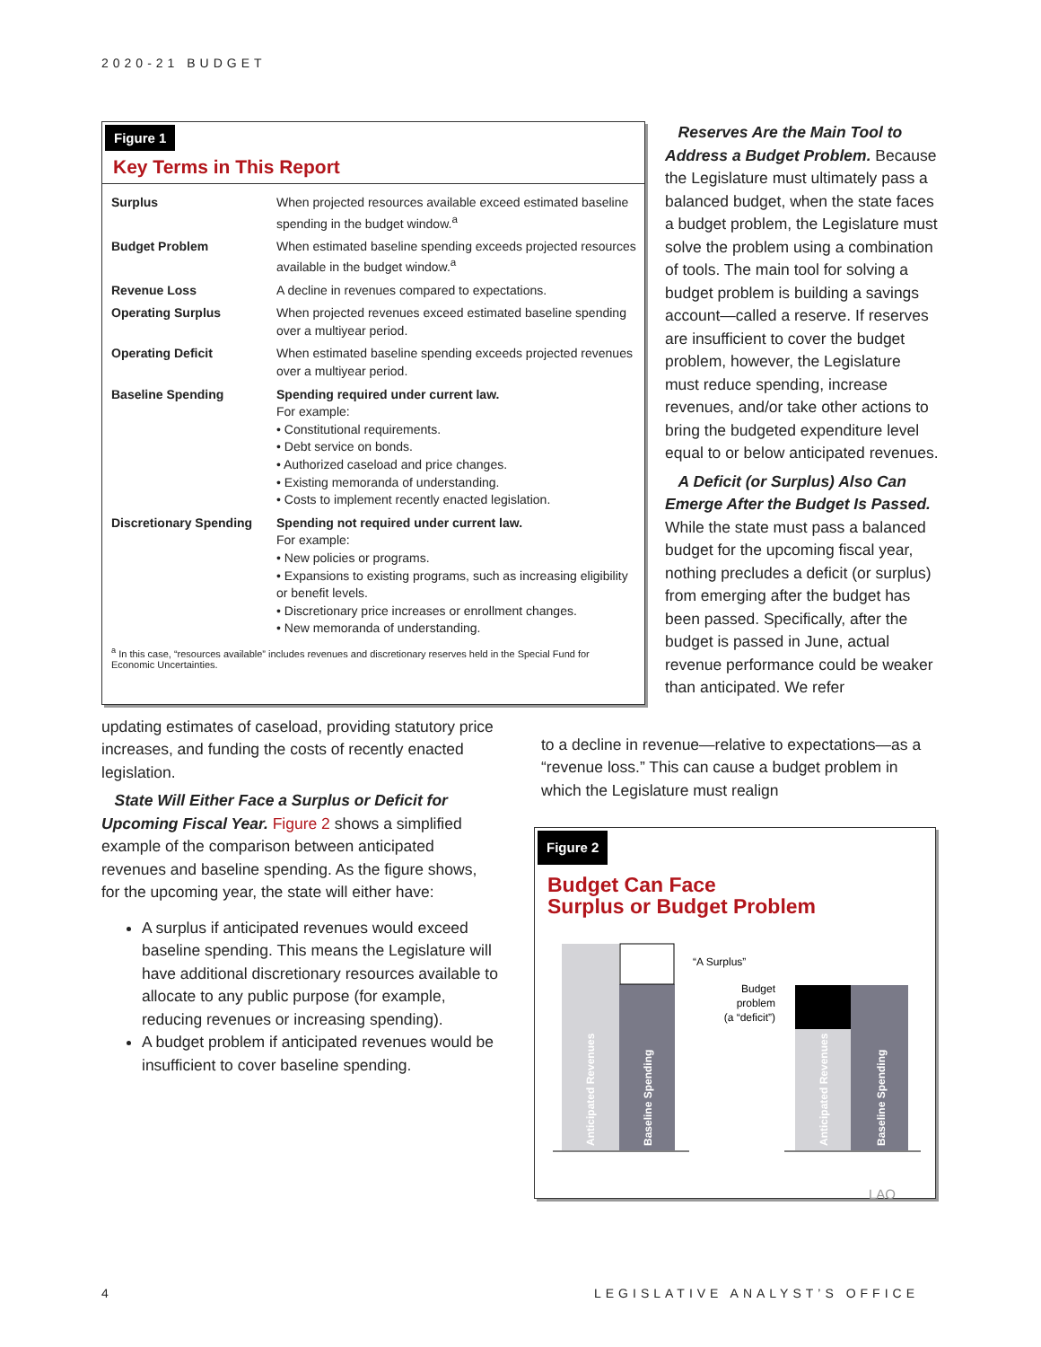2020-21 BUDGET
Figure 1
Key Terms in This Report
| Surplus | When projected resources available exceed estimated baseline spending in the budget window.<sup>a</sup> |
| Budget Problem | When estimated baseline spending exceeds projected resources available in the budget window.<sup>a</sup> |
| Revenue Loss | A decline in revenues compared to expectations. |
| Operating Surplus | When projected revenues exceed estimated baseline spending over a multiyear period. |
| Operating Deficit | When estimated baseline spending exceeds projected revenues over a multiyear period. |
| Baseline Spending | Spending required under current law. For example: • Constitutional requirements. • Debt service on bonds. • Authorized caseload and price changes. • Existing memoranda of understanding. • Costs to implement recently enacted legislation. |
| Discretionary Spending | Spending not required under current law. For example: • New policies or programs. • Expansions to existing programs, such as increasing eligibility or benefit levels. • Discretionary price increases or enrollment changes. • New memoranda of understanding. |
<sup>a</sup> In this case, “resources available” includes revenues and discretionary reserves held in the Special Fund for Economic Uncertainties.
Reserves Are the Main Tool to Address a Budget Problem. Because the Legislature must ultimately pass a balanced budget, when the state faces a budget problem, the Legislature must solve the problem using a combination of tools. The main tool for solving a budget problem is building a savings account—called a reserve. If reserves are insufficient to cover the budget problem, however, the Legislature must reduce spending, increase revenues, and/or take other actions to bring the budgeted expenditure level equal to or below anticipated revenues.
A Deficit (or Surplus) Also Can Emerge After the Budget Is Passed. While the state must pass a balanced budget for the upcoming fiscal year, nothing precludes a deficit (or surplus) from emerging after the budget has been passed. Specifically, after the budget is passed in June, actual revenue performance could be weaker than anticipated. We refer
updating estimates of caseload, providing statutory price increases, and funding the costs of recently enacted legislation.
State Will Either Face a Surplus or Deficit for Upcoming Fiscal Year. Figure 2 shows a simplified example of the comparison between anticipated revenues and baseline spending. As the figure shows, for the upcoming year, the state will either have:
A surplus if anticipated revenues would exceed baseline spending. This means the Legislature will have additional discretionary resources available to allocate to any public purpose (for example, reducing revenues or increasing spending).
A budget problem if anticipated revenues would be insufficient to cover baseline spending.
to a decline in revenue—relative to expectations—as a “revenue loss.” This can cause a budget problem in which the Legislature must realign
Figure 2
Budget Can Face
Surplus or Budget Problem
“A Surplus”
Budget
problem
(a “deficit”)
Anticipated Revenues
Baseline Spending
Anticipated Revenues
Baseline Spending
LAO
4 LEGISLATIVE ANALYST’S OFFICE